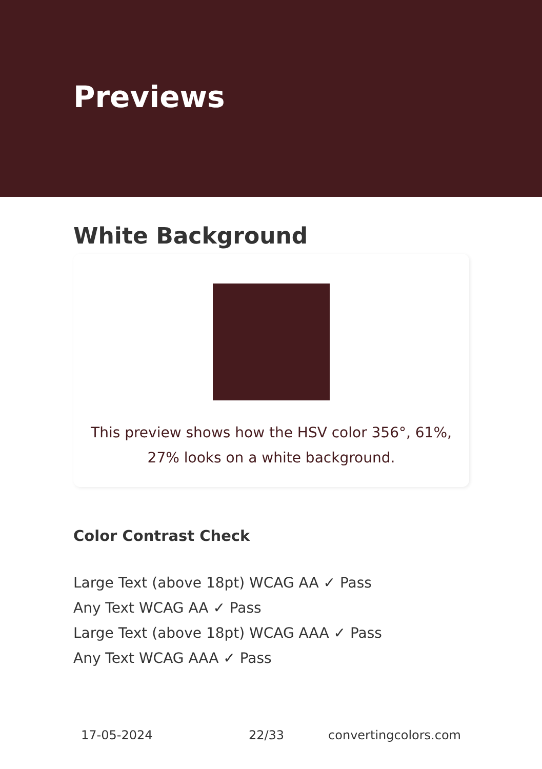Previews
White Background
This preview shows how the HSV color 356°, 61%, 27% looks on a white background.
Color Contrast Check
Large Text (above 18pt) WCAG AA ✓ Pass
Any Text WCAG AA ✓ Pass
Large Text (above 18pt) WCAG AAA ✓ Pass
Any Text WCAG AAA ✓ Pass
17-05-2024 22/33 convertingcolors.com